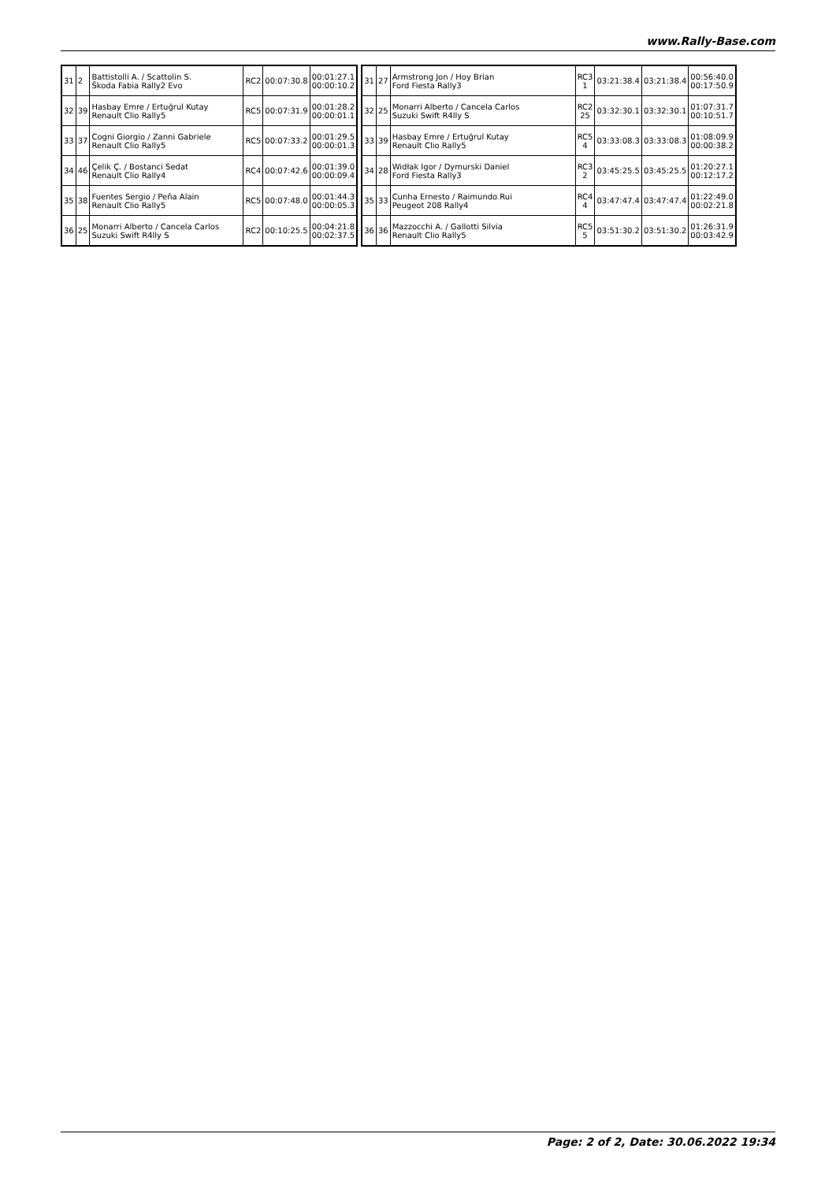www.Rally-Base.com
| 31 | 2 | Battistolli A. / Scattolin S. Škoda Fabia Rally2 Evo | RC2 | 00:07:30.8 | 00:01:27.1 00:00:10.2 |
| 32 | 39 | Hasbay Emre / Ertuğrul Kutay Renault Clio Rally5 | RC5 | 00:07:31.9 | 00:01:28.2 00:00:01.1 |
| 33 | 37 | Cogni Giorgio / Zanni Gabriele Renault Clio Rally5 | RC5 | 00:07:33.2 | 00:01:29.5 00:00:01.3 |
| 34 | 46 | Çelik Ç. / Bostanci Sedat Renault Clio Rally4 | RC4 | 00:07:42.6 | 00:01:39.0 00:00:09.4 |
| 35 | 38 | Fuentes Sergio / Peña Alain Renault Clio Rally5 | RC5 | 00:07:48.0 | 00:01:44.3 00:00:05.3 |
| 36 | 25 | Monarri Alberto / Cancela Carlos Suzuki Swift R4lly S | RC2 | 00:10:25.5 | 00:04:21.8 00:02:37.5 |
| 31 | 27 | Armstrong Jon / Hoy Brian Ford Fiesta Rally3 | RC3 1 | 03:21:38.4 | 03:21:38.4 | 00:56:40.0 00:17:50.9 |
| 32 | 25 | Monarri Alberto / Cancela Carlos Suzuki Swift R4lly S | RC2 25 | 03:32:30.1 | 03:32:30.1 | 01:07:31.7 00:10:51.7 |
| 33 | 39 | Hasbay Emre / Ertuğrul Kutay Renault Clio Rally5 | RC5 4 | 03:33:08.3 | 03:33:08.3 | 01:08:09.9 00:00:38.2 |
| 34 | 28 | Widłak Igor / Dymurski Daniel Ford Fiesta Rally3 | RC3 2 | 03:45:25.5 | 03:45:25.5 | 01:20:27.1 00:12:17.2 |
| 35 | 33 | Cunha Ernesto / Raimundo Rui Peugeot 208 Rally4 | RC4 4 | 03:47:47.4 | 03:47:47.4 | 01:22:49.0 00:02:21.8 |
| 36 | 36 | Mazzocchi A. / Gallotti Silvia Renault Clio Rally5 | RC5 5 | 03:51:30.2 | 03:51:30.2 | 01:26:31.9 00:03:42.9 |
Page: 2 of 2, Date: 30.06.2022 19:34